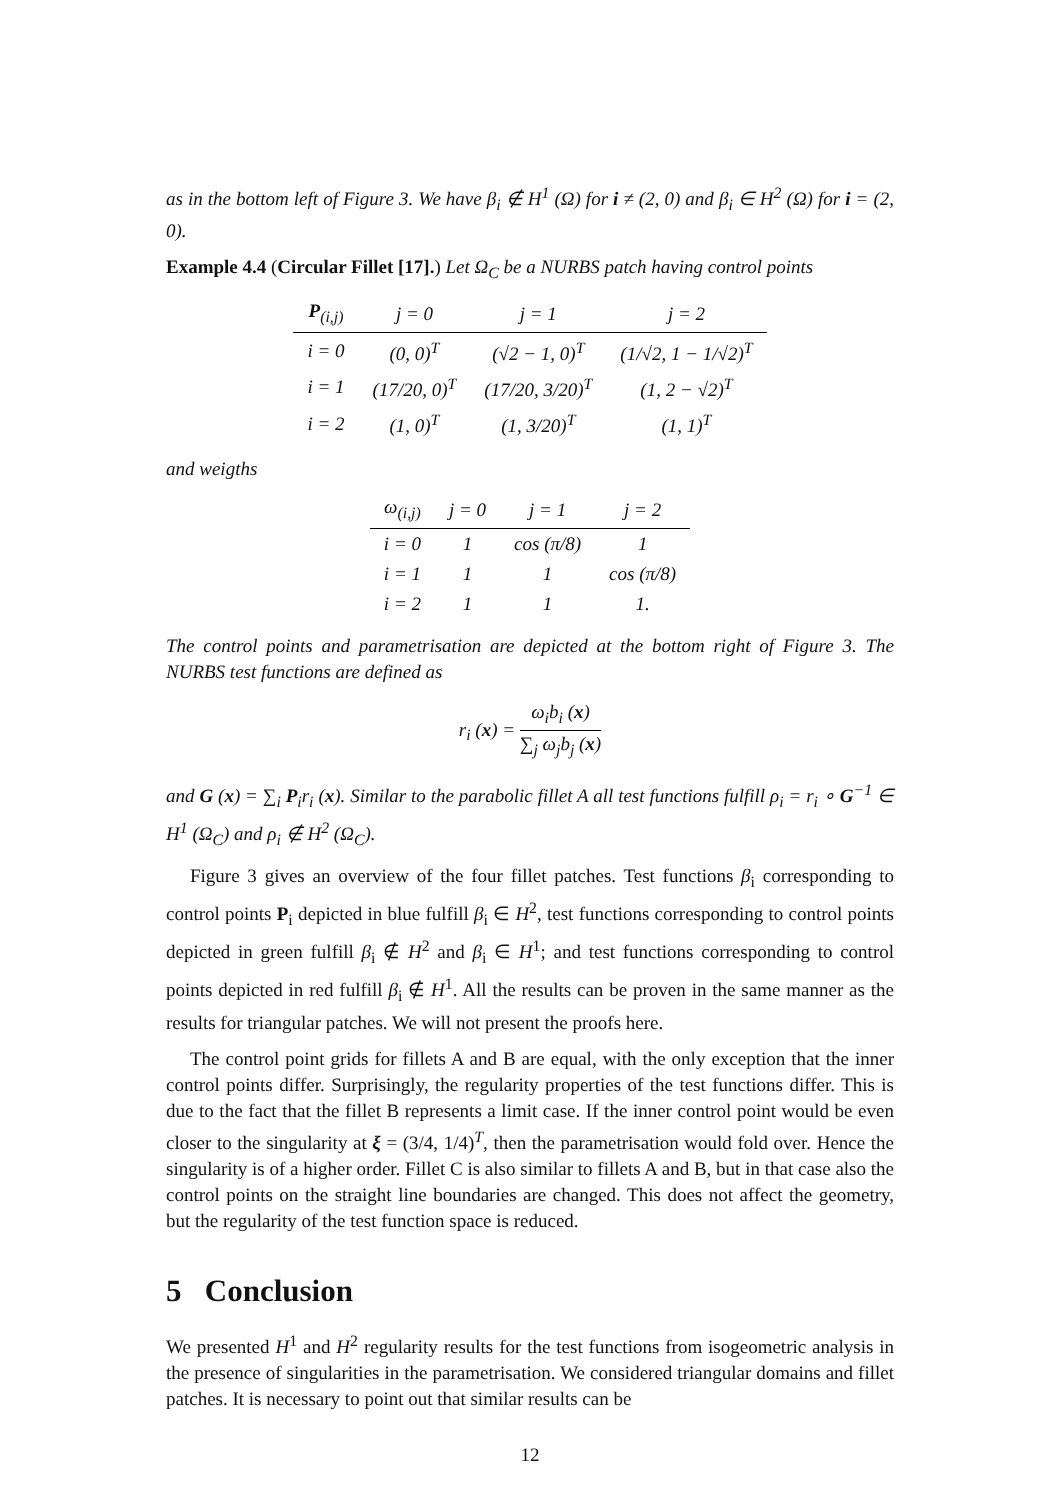as in the bottom left of Figure 3. We have β<sub>i</sub> ∉ H<sup>1</sup> (Ω) for i ≠ (2, 0) and β<sub>i</sub> ∈ H<sup>2</sup> (Ω) for i = (2, 0).
Example 4.4 (Circular Fillet [17].) Let Ω<sub>C</sub> be a NURBS patch having control points
| P<sub>(i,j)</sub> | j = 0 | j = 1 | j = 2 |
| --- | --- | --- | --- |
| i = 0 | (0, 0)<sup>T</sup> | (√2 − 1, 0)<sup>T</sup> | (1/√2, 1 − 1/√2)<sup>T</sup> |
| i = 1 | (17/20, 0)<sup>T</sup> | (17/20, 3/20)<sup>T</sup> | (1, 2 − √2)<sup>T</sup> |
| i = 2 | (1, 0)<sup>T</sup> | (1, 3/20)<sup>T</sup> | (1, 1)<sup>T</sup> |
and weigths
| ω<sub>(i,j)</sub> | j = 0 | j = 1 | j = 2 |
| --- | --- | --- | --- |
| i = 0 | 1 | cos (π/8) | 1 |
| i = 1 | 1 | 1 | cos (π/8) |
| i = 2 | 1 | 1 | 1. |
The control points and parametrisation are depicted at the bottom right of Figure 3. The NURBS test functions are defined as
r<sub>i</sub> (x) = ω<sub>i</sub>b<sub>i</sub> (x) ∑<sub>j</sub> ω<sub>j</sub>b<sub>j</sub> (x)
and G (x) = ∑<sub>i</sub> P<sub>i</sub>r<sub>i</sub> (x). Similar to the parabolic fillet A all test functions fulfill ρ<sub>i</sub> = r<sub>i</sub> ∘ G<sup>−1</sup> ∈ H<sup>1</sup> (Ω<sub>C</sub>) and ρ<sub>i</sub> ∉ H<sup>2</sup> (Ω<sub>C</sub>).
Figure 3 gives an overview of the four fillet patches. Test functions β<sub>i</sub> corresponding to control points P<sub>i</sub> depicted in blue fulfill β<sub>i</sub> ∈ H<sup>2</sup>, test functions corresponding to control points depicted in green fulfill β<sub>i</sub> ∉ H<sup>2</sup> and β<sub>i</sub> ∈ H<sup>1</sup>; and test functions corresponding to control points depicted in red fulfill β<sub>i</sub> ∉ H<sup>1</sup>. All the results can be proven in the same manner as the results for triangular patches. We will not present the proofs here.
The control point grids for fillets A and B are equal, with the only exception that the inner control points differ. Surprisingly, the regularity properties of the test functions differ. This is due to the fact that the fillet B represents a limit case. If the inner control point would be even closer to the singularity at ξ = (3/4, 1/4)<sup>T</sup>, then the parametrisation would fold over. Hence the singularity is of a higher order. Fillet C is also similar to fillets A and B, but in that case also the control points on the straight line boundaries are changed. This does not affect the geometry, but the regularity of the test function space is reduced.
5 Conclusion
We presented H<sup>1</sup> and H<sup>2</sup> regularity results for the test functions from isogeometric analysis in the presence of singularities in the parametrisation. We considered triangular domains and fillet patches. It is necessary to point out that similar results can be
12